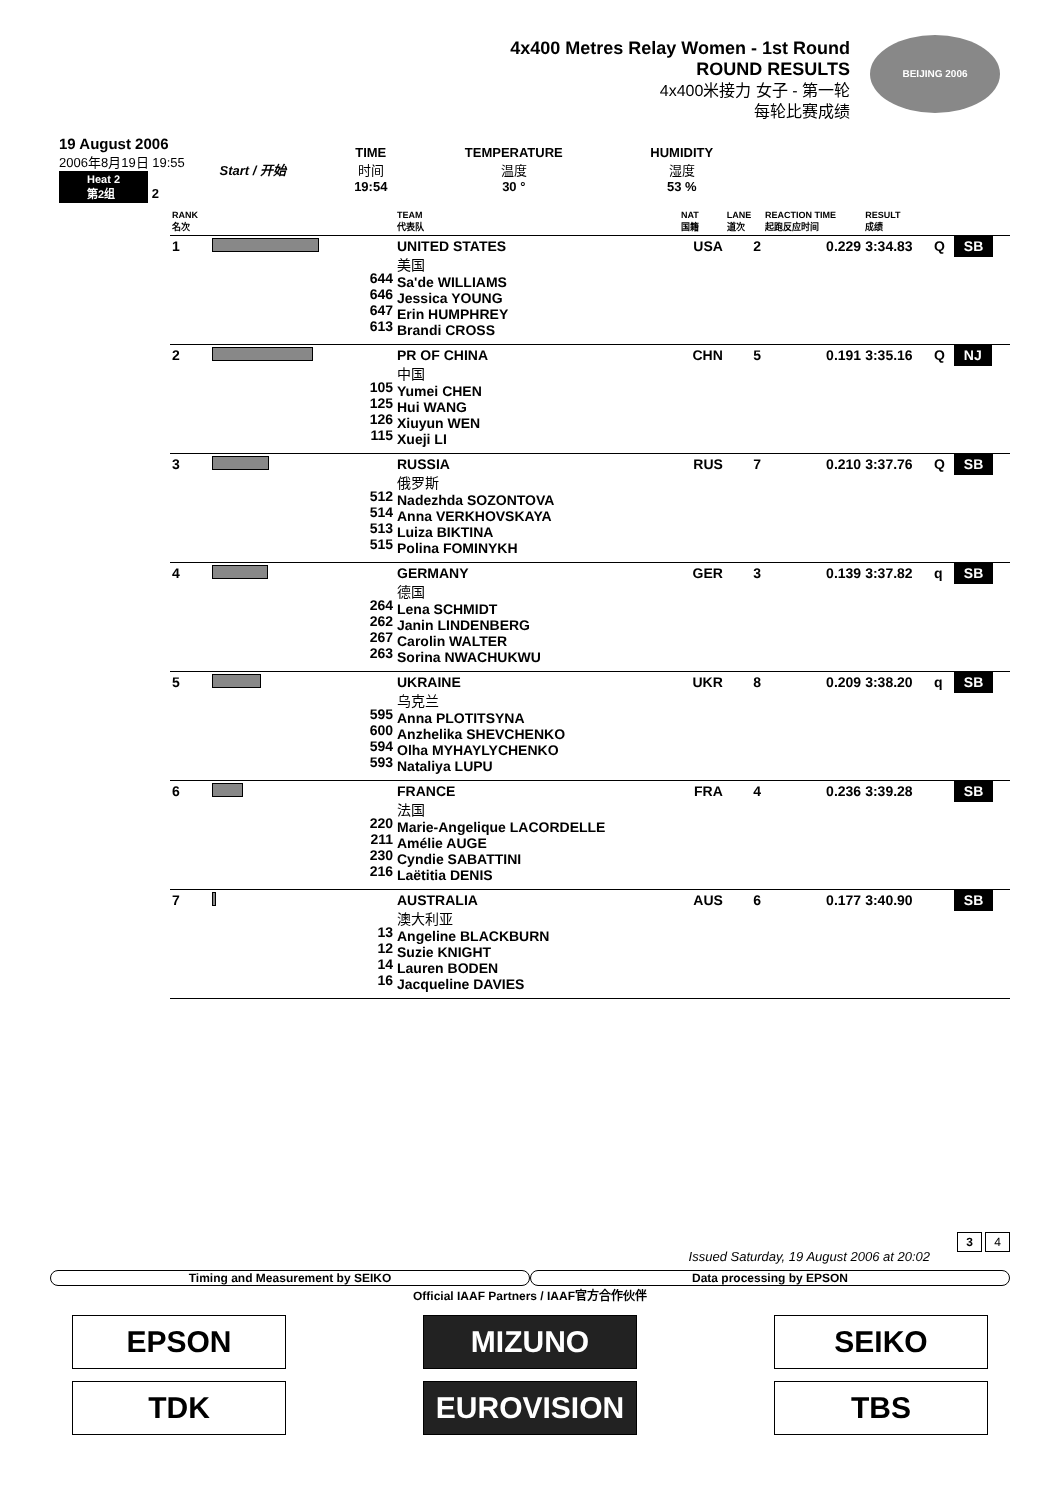4x400 Metres Relay Women - 1st Round
ROUND RESULTS
4x400米接力 女子 - 第一轮
每轮比赛成绩
BEIJING 2006
| 19 August 2006 2006年8月19日 19:55 Heat 2 第2组 2 | Start / 开始 | TIME 时间 19:54 | TEMPERATURE 温度 30 ° | HUMIDITY 湿度 53 % |
| RANK 名次 | | | TEAM 代表队 | NAT 国籍 | LANE 道次 | REACTION TIME 起跑反应时间 | RESULT 成绩 | | |
| --- | --- | --- | --- | --- | --- | --- | --- | --- | --- |
| 1 | | 644 646 647 613 | UNITED STATES 美国 Sa'de WILLIAMS Jessica YOUNG Erin HUMPHREY Brandi CROSS | USA | 2 | 0.229 | 3:34.83 | Q | SB |
| 2 | | 105 125 126 115 | PR OF CHINA 中国 Yumei CHEN Hui WANG Xiuyun WEN Xueji LI | CHN | 5 | 0.191 | 3:35.16 | Q | NJ |
| 3 | | 512 514 513 515 | RUSSIA 俄罗斯 Nadezhda SOZONTOVA Anna VERKHOVSKAYA Luiza BIKTINA Polina FOMINYKH | RUS | 7 | 0.210 | 3:37.76 | Q | SB |
| 4 | | 264 262 267 263 | GERMANY 德国 Lena SCHMIDT Janin LINDENBERG Carolin WALTER Sorina NWACHUKWU | GER | 3 | 0.139 | 3:37.82 | q | SB |
| 5 | | 595 600 594 593 | UKRAINE 乌克兰 Anna PLOTITSYNA Anzhelika SHEVCHENKO Olha MYHAYLYCHENKO Nataliya LUPU | UKR | 8 | 0.209 | 3:38.20 | q | SB |
| 6 | | 220 211 230 216 | FRANCE 法国 Marie-Angelique LACORDELLE Amélie AUGE Cyndie SABATTINI Laëtitia DENIS | FRA | 4 | 0.236 | 3:39.28 | | SB |
| 7 | | 13 12 14 16 | AUSTRALIA 澳大利亚 Angeline BLACKBURN Suzie KNIGHT Lauren BODEN Jacqueline DAVIES | AUS | 6 | 0.177 | 3:40.90 | | SB |
3 4
Issued Saturday, 19 August 2006 at 20:02
Timing and Measurement by SEIKO
Data processing by EPSON
Official IAAF Partners / IAAF官方合作伙伴
EPSON MIZUNO SEIKO
TDK EUROVISION TBS